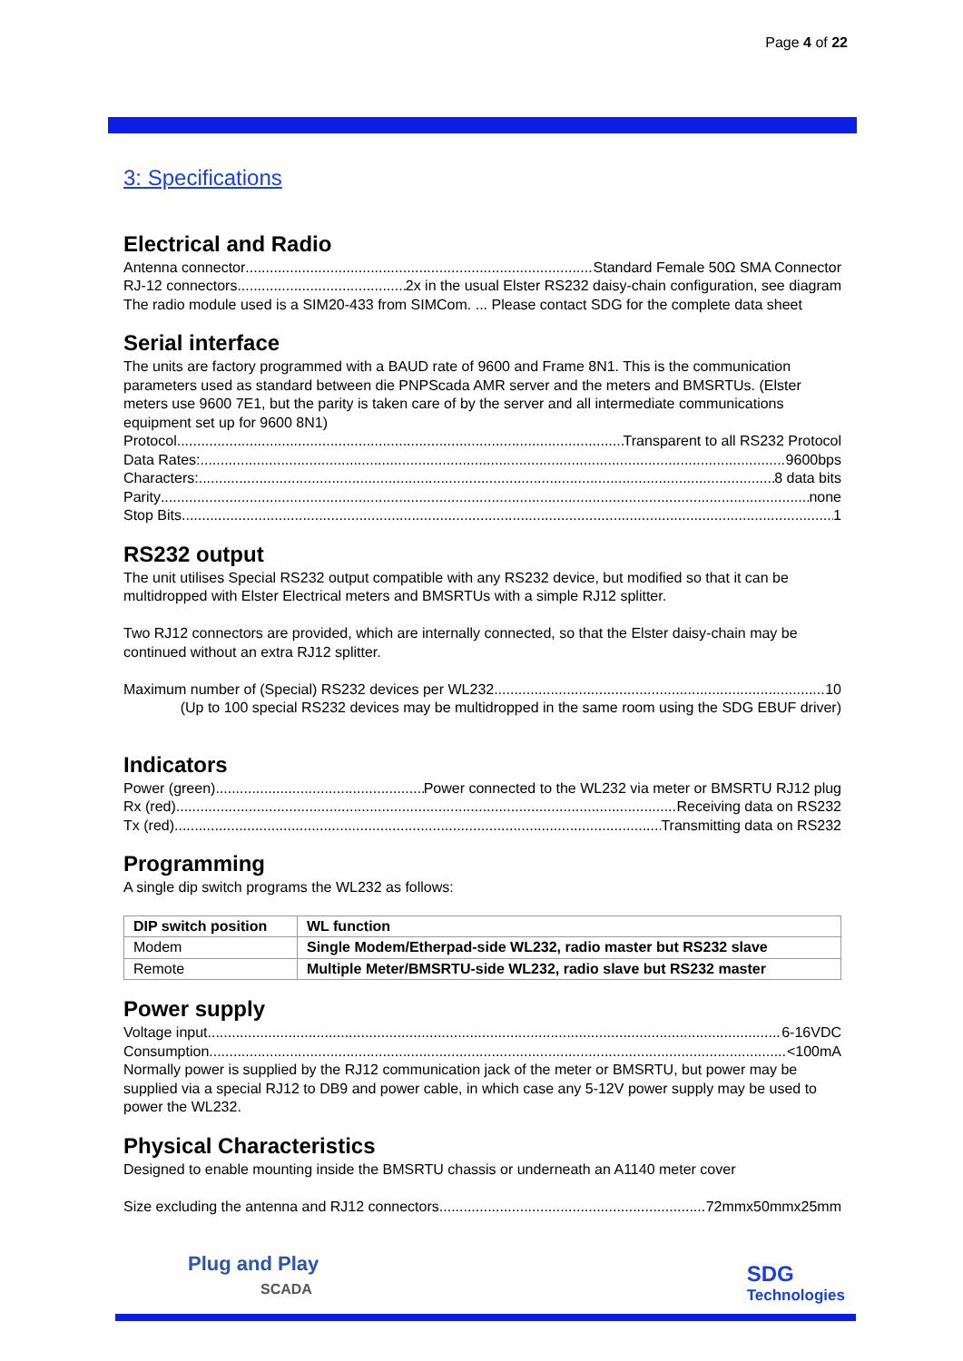Page 4 of 22
3: Specifications
Electrical and Radio
Antenna connector Standard Female 50Ω SMA Connector
RJ-12 connectors 2x in the usual Elster RS232 daisy-chain configuration, see diagram
The radio module used is a SIM20-433 from SIMCom. ... Please contact SDG for the complete data sheet
Serial interface
The units are factory programmed with a BAUD rate of 9600 and Frame 8N1. This is the communication parameters used as standard between die PNPScada AMR server and the meters and BMSRTUs. (Elster meters use 9600 7E1, but the parity is taken care of by the server and all intermediate communications equipment set up for 9600 8N1)
Protocol Transparent to all RS232 Protocol
Data Rates: 9600bps
Characters: 8 data bits
Parity none
Stop Bits 1
RS232 output
The unit utilises Special RS232 output compatible with any RS232 device, but modified so that it can be multidropped with Elster Electrical meters and BMSRTUs with a simple RJ12 splitter.
Two RJ12 connectors are provided, which are internally connected, so that the Elster daisy-chain may be continued without an extra RJ12 splitter.
Maximum number of (Special) RS232 devices per WL232 10
(Up to 100 special RS232 devices may be multidropped in the same room using the SDG EBUF driver)
Indicators
Power (green) Power connected to the WL232 via meter or BMSRTU RJ12 plug
Rx (red) Receiving data on RS232
Tx (red) Transmitting data on RS232
Programming
A single dip switch programs the WL232 as follows:
| DIP switch position | WL function |
| --- | --- |
| Modem | Single Modem/Etherpad-side WL232, radio master but RS232 slave |
| Remote | Multiple Meter/BMSRTU-side WL232, radio slave but RS232 master |
Power supply
Voltage input 6-16VDC
Consumption <100mA
Normally power is supplied by the RJ12 communication jack of the meter or BMSRTU, but power may be supplied via a special RJ12 to DB9 and power cable, in which case any 5-12V power supply may be used to power the WL232.
Physical Characteristics
Designed to enable mounting inside the BMSRTU chassis or underneath an A1140 meter cover
Size excluding the antenna and RJ12 connectors 72mmx50mmx25mm
Plug and Play
SCADA
SDG
Technologies